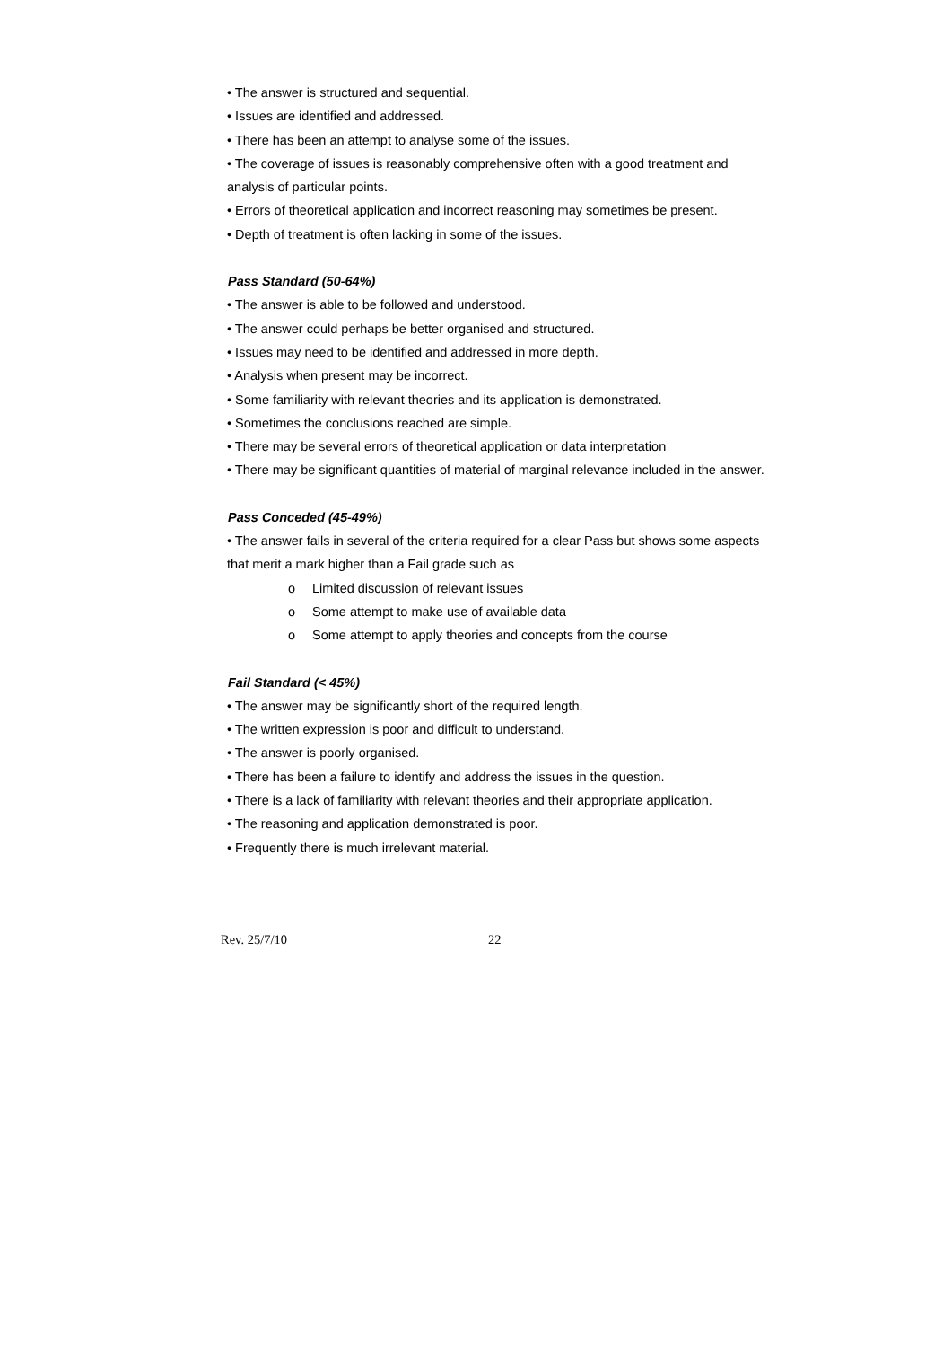• The answer is structured and sequential.
• Issues are identified and addressed.
• There has been an attempt to analyse some of the issues.
• The coverage of issues is reasonably comprehensive often with a good treatment and analysis of particular points.
• Errors of theoretical application and incorrect reasoning may sometimes be present.
• Depth of treatment is often lacking in some of the issues.
Pass Standard (50-64%)
• The answer is able to be followed and understood.
• The answer could perhaps be better organised and structured.
• Issues may need to be identified and addressed in more depth.
• Analysis when present may be incorrect.
• Some familiarity with relevant theories and its application is demonstrated.
• Sometimes the conclusions reached are simple.
• There may be several errors of theoretical application or data interpretation
• There may be significant quantities of material of marginal relevance included in the answer.
Pass Conceded (45-49%)
• The answer fails in several of the criteria required for a clear Pass but shows some aspects that merit a mark higher than a Fail grade such as
o Limited discussion of relevant issues
o Some attempt to make use of available data
o Some attempt to apply theories and concepts from the course
Fail Standard (< 45%)
• The answer may be significantly short of the required length.
• The written expression is poor and difficult to understand.
• The answer is poorly organised.
• There has been a failure to identify and address the issues in the question.
• There is a lack of familiarity with relevant theories and their appropriate application.
• The reasoning and application demonstrated is poor.
• Frequently there is much irrelevant material.
Rev. 25/7/10 22